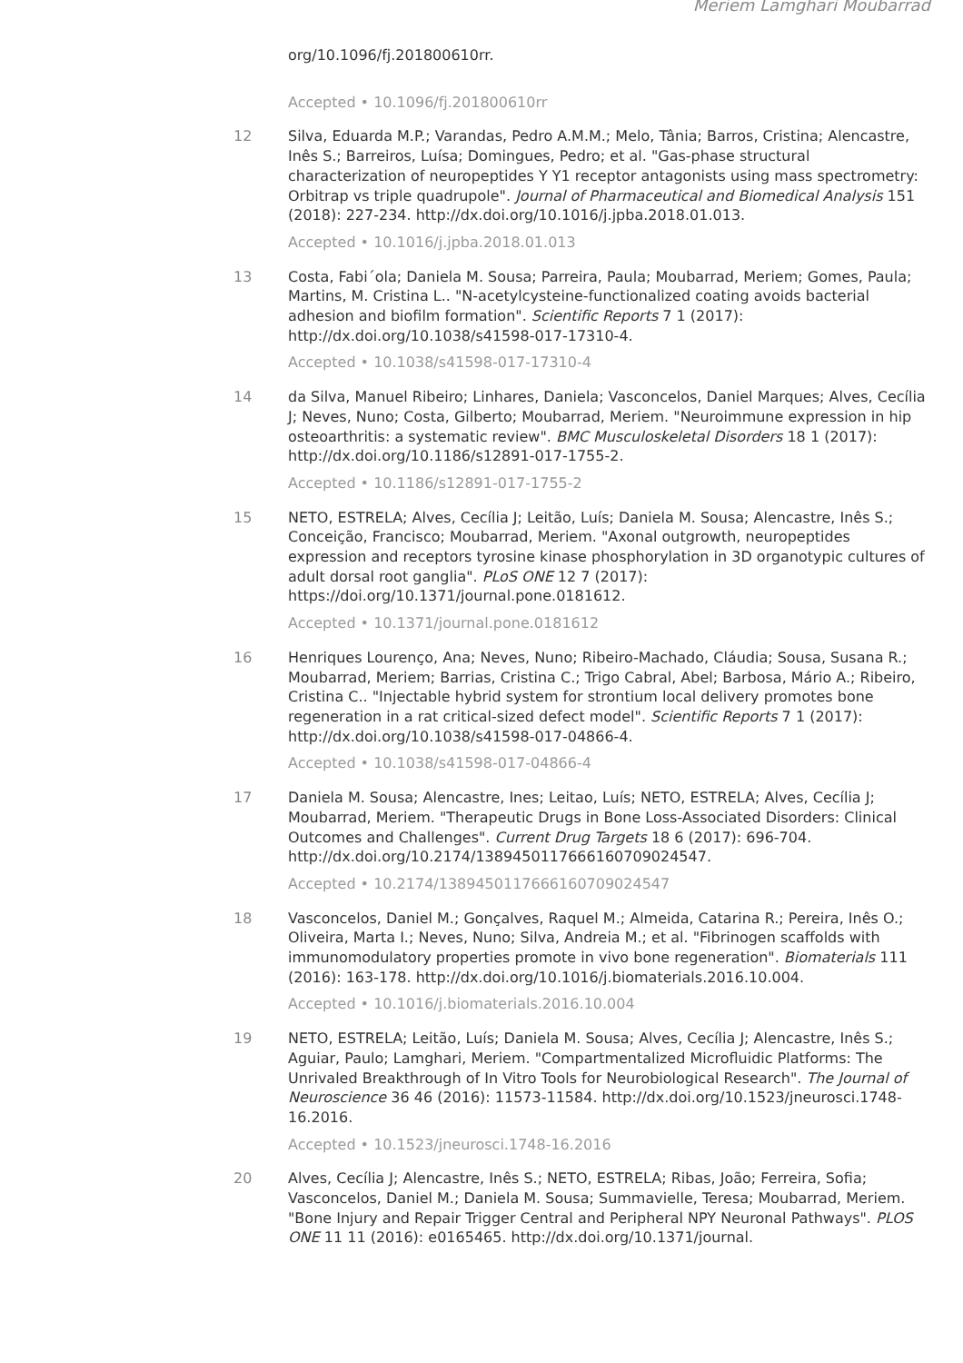Meriem Lamghari Moubarrad
org/10.1096/fj.201800610rr.
Accepted • 10.1096/fj.201800610rr
12 Silva, Eduarda M.P.; Varandas, Pedro A.M.M.; Melo, Tânia; Barros, Cristina; Alencastre, Inês S.; Barreiros, Luísa; Domingues, Pedro; et al. "Gas-phase structural characterization of neuropeptides Y Y1 receptor antagonists using mass spectrometry: Orbitrap vs triple quadrupole". Journal of Pharmaceutical and Biomedical Analysis 151 (2018): 227-234. http://dx.doi.org/10.1016/j.jpba.2018.01.013.
Accepted • 10.1016/j.jpba.2018.01.013
13 Costa, Fabi´ola; Daniela M. Sousa; Parreira, Paula; Moubarrad, Meriem; Gomes, Paula; Martins, M. Cristina L.. "N-acetylcysteine-functionalized coating avoids bacterial adhesion and biofilm formation". Scientific Reports 7 1 (2017): http://dx.doi.org/10.1038/s41598-017-17310-4.
Accepted • 10.1038/s41598-017-17310-4
14 da Silva, Manuel Ribeiro; Linhares, Daniela; Vasconcelos, Daniel Marques; Alves, Cecília J; Neves, Nuno; Costa, Gilberto; Moubarrad, Meriem. "Neuroimmune expression in hip osteoarthritis: a systematic review". BMC Musculoskeletal Disorders 18 1 (2017): http://dx.doi.org/10.1186/s12891-017-1755-2.
Accepted • 10.1186/s12891-017-1755-2
15 NETO, ESTRELA; Alves, Cecília J; Leitão, Luís; Daniela M. Sousa; Alencastre, Inês S.; Conceição, Francisco; Moubarrad, Meriem. "Axonal outgrowth, neuropeptides expression and receptors tyrosine kinase phosphorylation in 3D organotypic cultures of adult dorsal root ganglia". PLoS ONE 12 7 (2017): https://doi.org/10.1371/journal.pone.0181612.
Accepted • 10.1371/journal.pone.0181612
16 Henriques Lourenço, Ana; Neves, Nuno; Ribeiro-Machado, Cláudia; Sousa, Susana R.; Moubarrad, Meriem; Barrias, Cristina C.; Trigo Cabral, Abel; Barbosa, Mário A.; Ribeiro, Cristina C.. "Injectable hybrid system for strontium local delivery promotes bone regeneration in a rat critical-sized defect model". Scientific Reports 7 1 (2017): http://dx.doi.org/10.1038/s41598-017-04866-4.
Accepted • 10.1038/s41598-017-04866-4
17 Daniela M. Sousa; Alencastre, Ines; Leitao, Luís; NETO, ESTRELA; Alves, Cecília J; Moubarrad, Meriem. "Therapeutic Drugs in Bone Loss-Associated Disorders: Clinical Outcomes and Challenges". Current Drug Targets 18 6 (2017): 696-704. http://dx.doi.org/10.2174/1389450117666160709024547.
Accepted • 10.2174/1389450117666160709024547
18 Vasconcelos, Daniel M.; Gonçalves, Raquel M.; Almeida, Catarina R.; Pereira, Inês O.; Oliveira, Marta I.; Neves, Nuno; Silva, Andreia M.; et al. "Fibrinogen scaffolds with immunomodulatory properties promote in vivo bone regeneration". Biomaterials 111 (2016): 163-178. http://dx.doi.org/10.1016/j.biomaterials.2016.10.004.
Accepted • 10.1016/j.biomaterials.2016.10.004
19 NETO, ESTRELA; Leitão, Luís; Daniela M. Sousa; Alves, Cecília J; Alencastre, Inês S.; Aguiar, Paulo; Lamghari, Meriem. "Compartmentalized Microfluidic Platforms: The Unrivaled Breakthrough of In Vitro Tools for Neurobiological Research". The Journal of Neuroscience 36 46 (2016): 11573-11584. http://dx.doi.org/10.1523/jneurosci.1748-16.2016.
Accepted • 10.1523/jneurosci.1748-16.2016
20 Alves, Cecília J; Alencastre, Inês S.; NETO, ESTRELA; Ribas, João; Ferreira, Sofia; Vasconcelos, Daniel M.; Daniela M. Sousa; Summavielle, Teresa; Moubarrad, Meriem. "Bone Injury and Repair Trigger Central and Peripheral NPY Neuronal Pathways". PLOS ONE 11 11 (2016): e0165465. http://dx.doi.org/10.1371/journal.